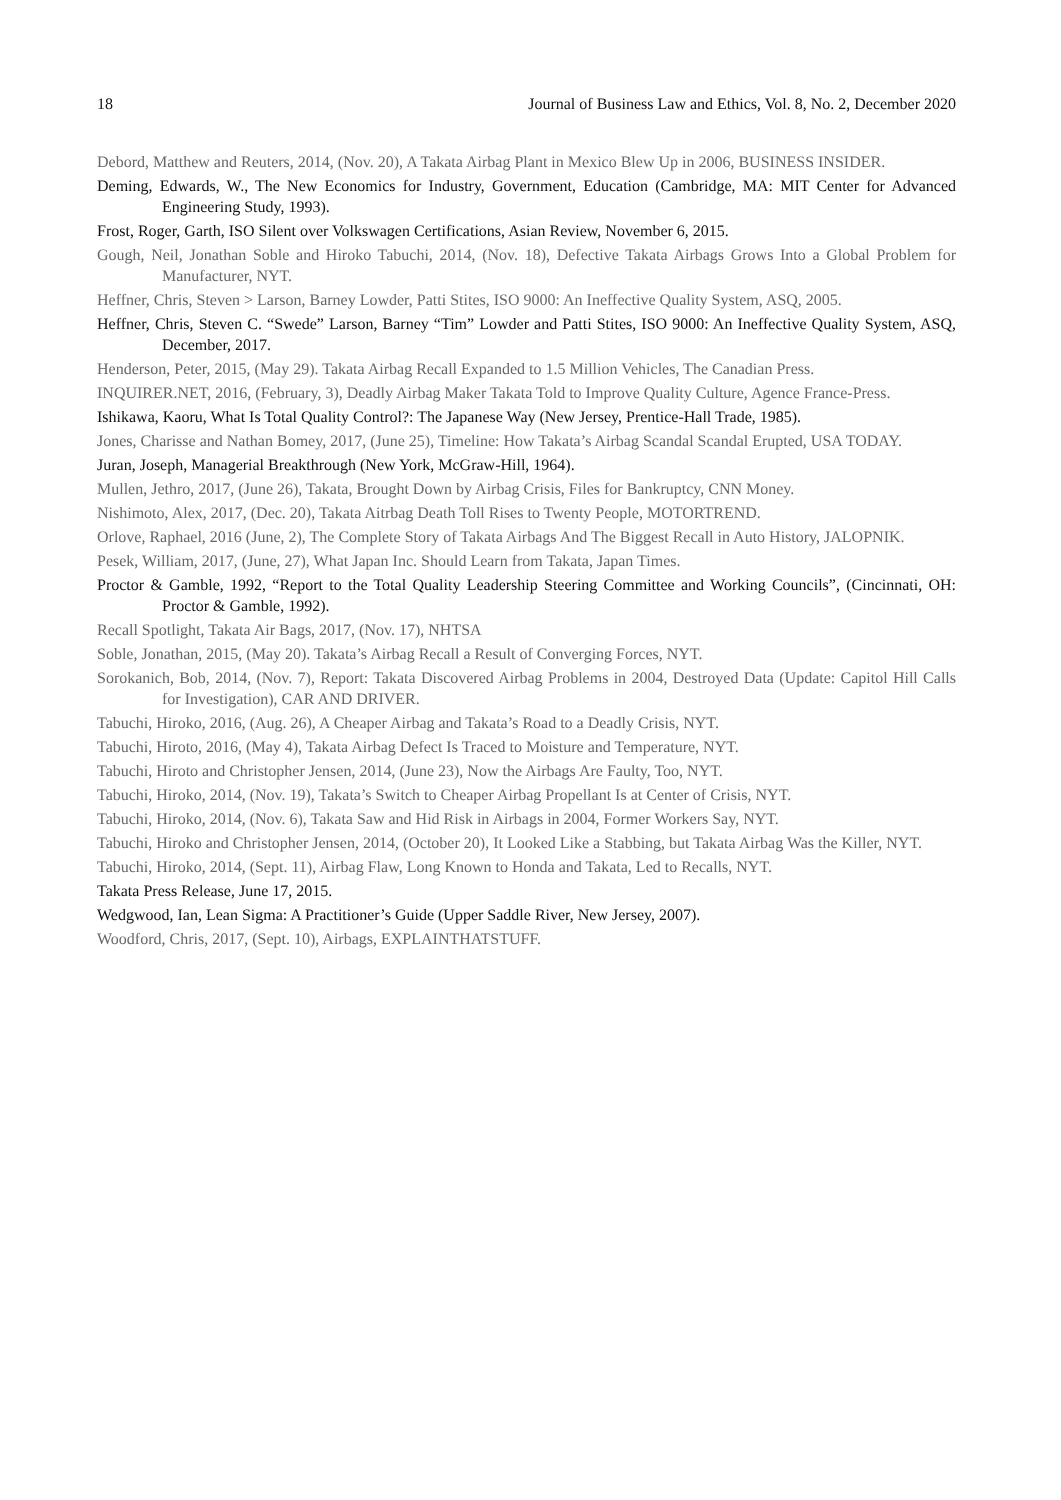18 Journal of Business Law and Ethics, Vol. 8, No. 2, December 2020
Debord, Matthew and Reuters, 2014, (Nov. 20), A Takata Airbag Plant in Mexico Blew Up in 2006, BUSINESS INSIDER.
Deming, Edwards, W., The New Economics for Industry, Government, Education (Cambridge, MA: MIT Center for Advanced Engineering Study, 1993).
Frost, Roger, Garth, ISO Silent over Volkswagen Certifications, Asian Review, November 6, 2015.
Gough, Neil, Jonathan Soble and Hiroko Tabuchi, 2014, (Nov. 18), Defective Takata Airbags Grows Into a Global Problem for Manufacturer, NYT.
Heffner, Chris, Steven > Larson, Barney Lowder, Patti Stites, ISO 9000: An Ineffective Quality System, ASQ, 2005.
Heffner, Chris, Steven C. “Swede” Larson, Barney “Tim” Lowder and Patti Stites, ISO 9000: An Ineffective Quality System, ASQ, December, 2017.
Henderson, Peter, 2015, (May 29). Takata Airbag Recall Expanded to 1.5 Million Vehicles, The Canadian Press.
INQUIRER.NET, 2016, (February, 3), Deadly Airbag Maker Takata Told to Improve Quality Culture, Agence France-Press.
Ishikawa, Kaoru, What Is Total Quality Control?: The Japanese Way (New Jersey, Prentice-Hall Trade, 1985).
Jones, Charisse and Nathan Bomey, 2017, (June 25), Timeline: How Takata’s Airbag Scandal Scandal Erupted, USA TODAY.
Juran, Joseph, Managerial Breakthrough (New York, McGraw-Hill, 1964).
Mullen, Jethro, 2017, (June 26), Takata, Brought Down by Airbag Crisis, Files for Bankruptcy, CNN Money.
Nishimoto, Alex, 2017, (Dec. 20), Takata Aitrbag Death Toll Rises to Twenty People, MOTORTREND.
Orlove, Raphael, 2016 (June, 2), The Complete Story of Takata Airbags And The Biggest Recall in Auto History, JALOPNIK.
Pesek, William, 2017, (June, 27), What Japan Inc. Should Learn from Takata, Japan Times.
Proctor & Gamble, 1992, “Report to the Total Quality Leadership Steering Committee and Working Councils”, (Cincinnati, OH: Proctor & Gamble, 1992).
Recall Spotlight, Takata Air Bags, 2017, (Nov. 17), NHTSA
Soble, Jonathan, 2015, (May 20). Takata’s Airbag Recall a Result of Converging Forces, NYT.
Sorokanich, Bob, 2014, (Nov. 7), Report: Takata Discovered Airbag Problems in 2004, Destroyed Data (Update: Capitol Hill Calls for Investigation), CAR AND DRIVER.
Tabuchi, Hiroko, 2016, (Aug. 26), A Cheaper Airbag and Takata’s Road to a Deadly Crisis, NYT.
Tabuchi, Hiroto, 2016, (May 4), Takata Airbag Defect Is Traced to Moisture and Temperature, NYT.
Tabuchi, Hiroto and Christopher Jensen, 2014, (June 23), Now the Airbags Are Faulty, Too, NYT.
Tabuchi, Hiroko, 2014, (Nov. 19), Takata’s Switch to Cheaper Airbag Propellant Is at Center of Crisis, NYT.
Tabuchi, Hiroko, 2014, (Nov. 6), Takata Saw and Hid Risk in Airbags in 2004, Former Workers Say, NYT.
Tabuchi, Hiroko and Christopher Jensen, 2014, (October 20), It Looked Like a Stabbing, but Takata Airbag Was the Killer, NYT.
Tabuchi, Hiroko, 2014, (Sept. 11), Airbag Flaw, Long Known to Honda and Takata, Led to Recalls, NYT.
Takata Press Release, June 17, 2015.
Wedgwood, Ian, Lean Sigma: A Practitioner’s Guide (Upper Saddle River, New Jersey, 2007).
Woodford, Chris, 2017, (Sept. 10), Airbags, EXPLAINTHATSTUFF.